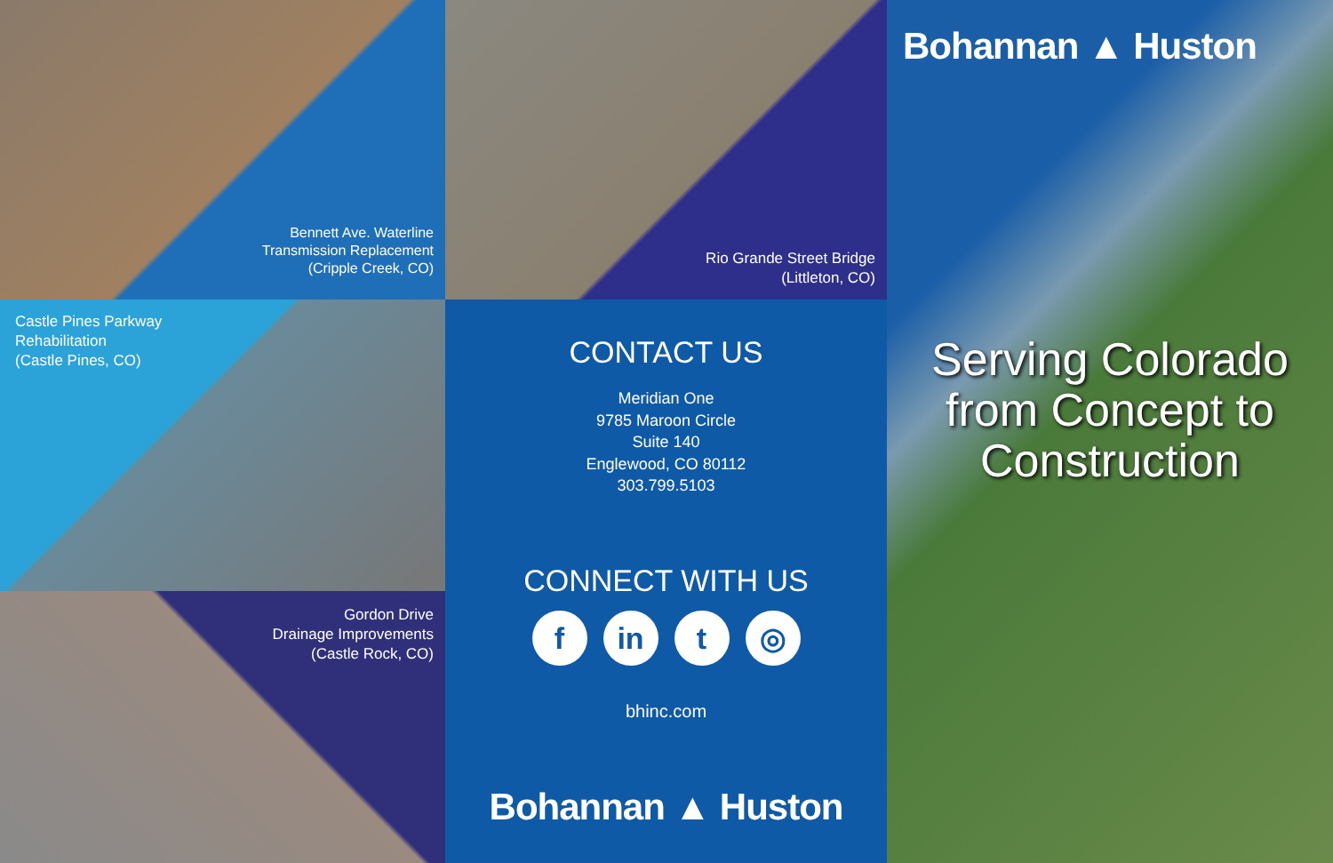Bennett Ave. Waterline
Transmission Replacement
(Cripple Creek, CO)
Castle Pines Parkway
Rehabilitation
(Castle Pines, CO)
Gordon Drive
Drainage Improvements
(Castle Rock, CO)
Rio Grande Street Bridge
(Littleton, CO)
CONTACT US
Meridian One
9785 Maroon Circle
Suite 140
Englewood, CO 80112
303.799.5103
CONNECT WITH US
f in t ◎
bhinc.com
Bohannan ▲ Huston
Bohannan ▲ Huston
Serving Colorado
from Concept to
Construction